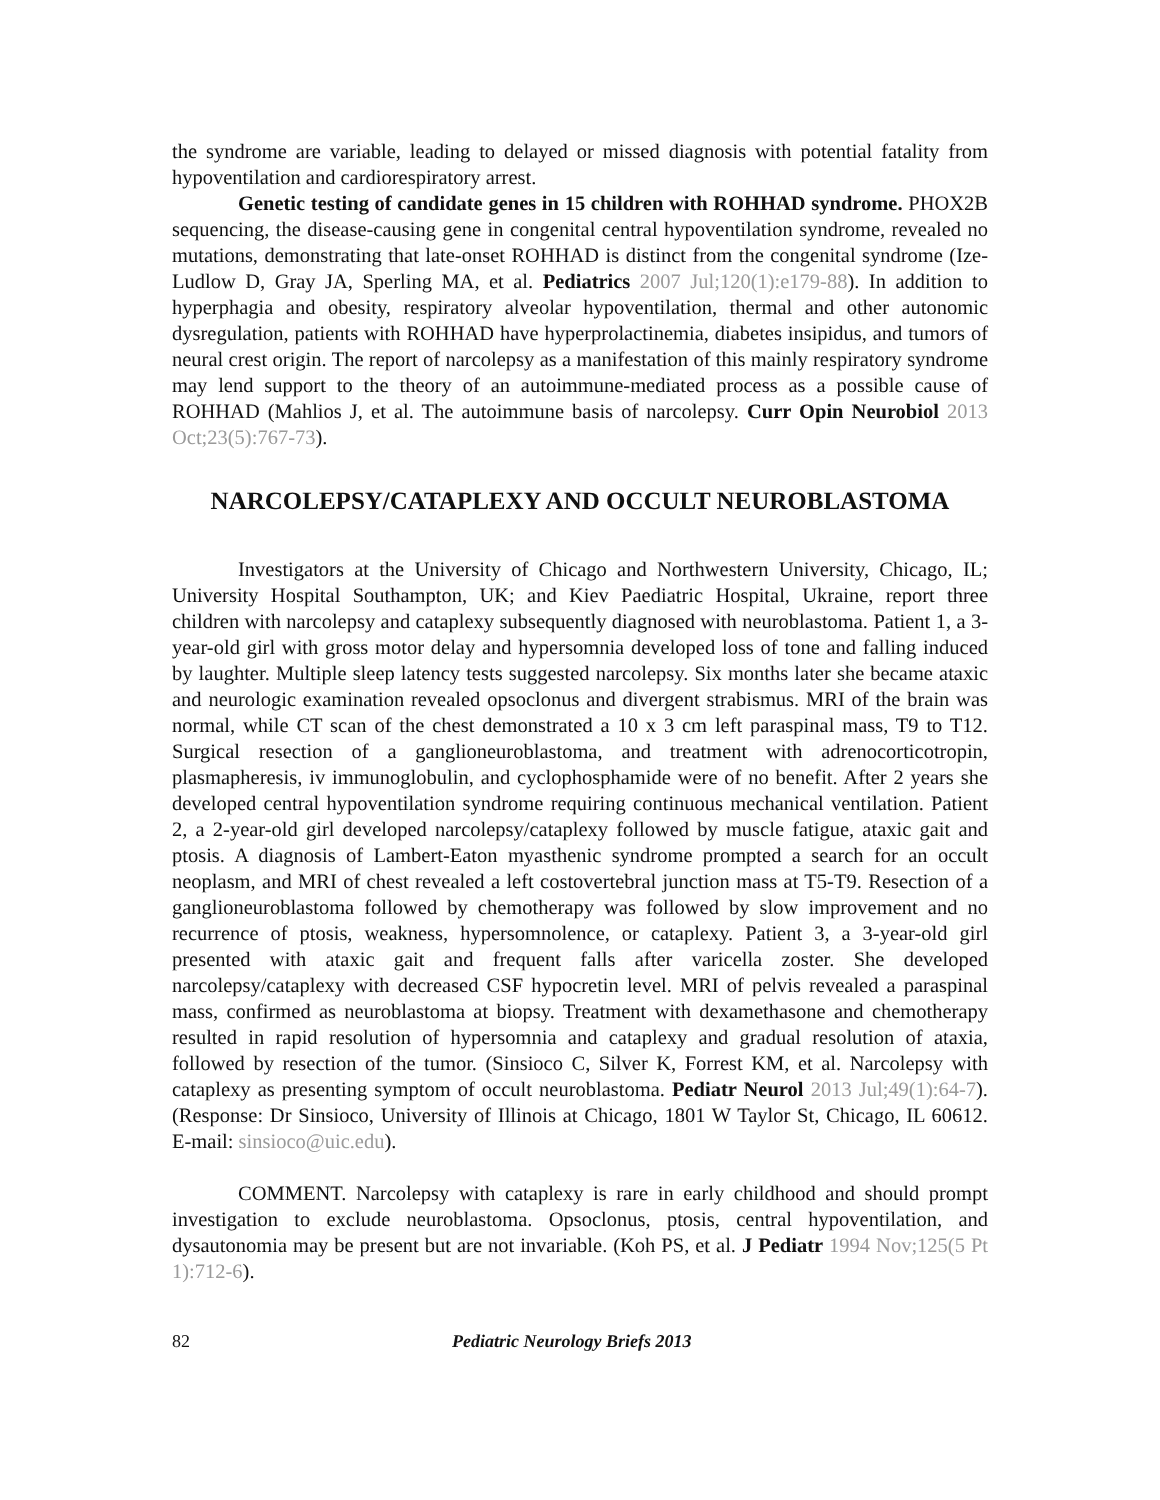the syndrome are variable, leading to delayed or missed diagnosis with potential fatality from hypoventilation and cardiorespiratory arrest.
Genetic testing of candidate genes in 15 children with ROHHAD syndrome. PHOX2B sequencing, the disease-causing gene in congenital central hypoventilation syndrome, revealed no mutations, demonstrating that late-onset ROHHAD is distinct from the congenital syndrome (Ize-Ludlow D, Gray JA, Sperling MA, et al. Pediatrics 2007 Jul;120(1):e179-88). In addition to hyperphagia and obesity, respiratory alveolar hypoventilation, thermal and other autonomic dysregulation, patients with ROHHAD have hyperprolactinemia, diabetes insipidus, and tumors of neural crest origin. The report of narcolepsy as a manifestation of this mainly respiratory syndrome may lend support to the theory of an autoimmune-mediated process as a possible cause of ROHHAD (Mahlios J, et al. The autoimmune basis of narcolepsy. Curr Opin Neurobiol 2013 Oct;23(5):767-73).
NARCOLEPSY/CATAPLEXY AND OCCULT NEUROBLASTOMA
Investigators at the University of Chicago and Northwestern University, Chicago, IL; University Hospital Southampton, UK; and Kiev Paediatric Hospital, Ukraine, report three children with narcolepsy and cataplexy subsequently diagnosed with neuroblastoma. Patient 1, a 3-year-old girl with gross motor delay and hypersomnia developed loss of tone and falling induced by laughter. Multiple sleep latency tests suggested narcolepsy. Six months later she became ataxic and neurologic examination revealed opsoclonus and divergent strabismus. MRI of the brain was normal, while CT scan of the chest demonstrated a 10 x 3 cm left paraspinal mass, T9 to T12. Surgical resection of a ganglioneuroblastoma, and treatment with adrenocorticotropin, plasmapheresis, iv immunoglobulin, and cyclophosphamide were of no benefit. After 2 years she developed central hypoventilation syndrome requiring continuous mechanical ventilation. Patient 2, a 2-year-old girl developed narcolepsy/cataplexy followed by muscle fatigue, ataxic gait and ptosis. A diagnosis of Lambert-Eaton myasthenic syndrome prompted a search for an occult neoplasm, and MRI of chest revealed a left costovertebral junction mass at T5-T9. Resection of a ganglioneuroblastoma followed by chemotherapy was followed by slow improvement and no recurrence of ptosis, weakness, hypersomnolence, or cataplexy. Patient 3, a 3-year-old girl presented with ataxic gait and frequent falls after varicella zoster. She developed narcolepsy/cataplexy with decreased CSF hypocretin level. MRI of pelvis revealed a paraspinal mass, confirmed as neuroblastoma at biopsy. Treatment with dexamethasone and chemotherapy resulted in rapid resolution of hypersomnia and cataplexy and gradual resolution of ataxia, followed by resection of the tumor. (Sinsioco C, Silver K, Forrest KM, et al. Narcolepsy with cataplexy as presenting symptom of occult neuroblastoma. Pediatr Neurol 2013 Jul;49(1):64-7). (Response: Dr Sinsioco, University of Illinois at Chicago, 1801 W Taylor St, Chicago, IL 60612. E-mail: sinsioco@uic.edu).
COMMENT. Narcolepsy with cataplexy is rare in early childhood and should prompt investigation to exclude neuroblastoma. Opsoclonus, ptosis, central hypoventilation, and dysautonomia may be present but are not invariable. (Koh PS, et al. J Pediatr 1994 Nov;125(5 Pt 1):712-6).
82 Pediatric Neurology Briefs 2013